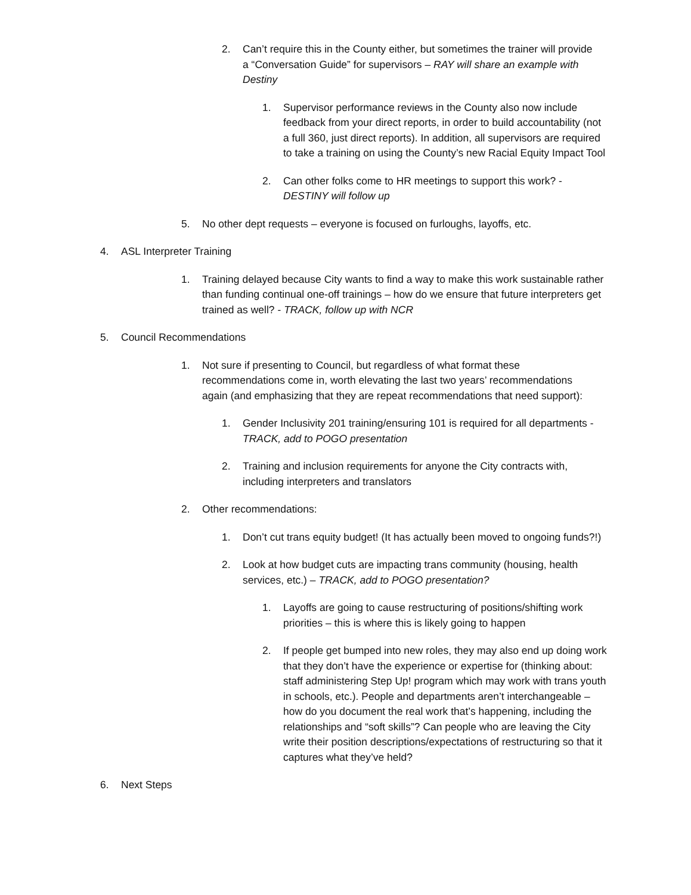2. Can’t require this in the County either, but sometimes the trainer will provide a “Conversation Guide” for supervisors – RAY will share an example with Destiny
1. Supervisor performance reviews in the County also now include feedback from your direct reports, in order to build accountability (not a full 360, just direct reports). In addition, all supervisors are required to take a training on using the County’s new Racial Equity Impact Tool
2. Can other folks come to HR meetings to support this work? - DESTINY will follow up
5. No other dept requests – everyone is focused on furloughs, layoffs, etc.
4. ASL Interpreter Training
1. Training delayed because City wants to find a way to make this work sustainable rather than funding continual one-off trainings – how do we ensure that future interpreters get trained as well? - TRACK, follow up with NCR
5. Council Recommendations
1. Not sure if presenting to Council, but regardless of what format these recommendations come in, worth elevating the last two years’ recommendations again (and emphasizing that they are repeat recommendations that need support):
1. Gender Inclusivity 201 training/ensuring 101 is required for all departments - TRACK, add to POGO presentation
2. Training and inclusion requirements for anyone the City contracts with, including interpreters and translators
2. Other recommendations:
1. Don’t cut trans equity budget! (It has actually been moved to ongoing funds?!)
2. Look at how budget cuts are impacting trans community (housing, health services, etc.) – TRACK, add to POGO presentation?
1. Layoffs are going to cause restructuring of positions/shifting work priorities – this is where this is likely going to happen
2. If people get bumped into new roles, they may also end up doing work that they don’t have the experience or expertise for (thinking about: staff administering Step Up! program which may work with trans youth in schools, etc.). People and departments aren’t interchangeable – how do you document the real work that’s happening, including the relationships and “soft skills”? Can people who are leaving the City write their position descriptions/expectations of restructuring so that it captures what they’ve held?
6. Next Steps